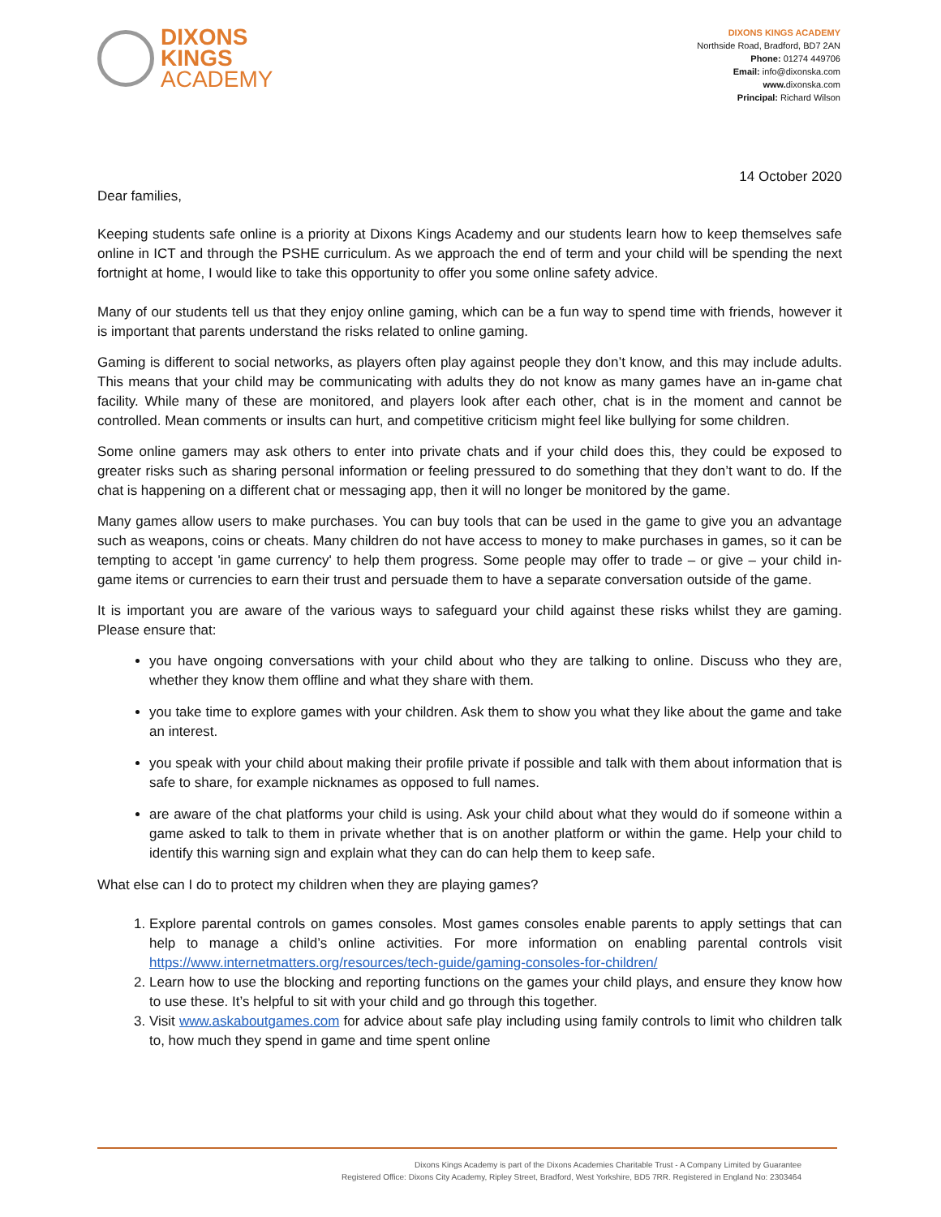DIXONS
KINGS
ACADEMY
DIXONS KINGS ACADEMY
Northside Road, Bradford, BD7 2AN
Phone: 01274 449706
Email: info@dixonska.com
www. dixonska.com
Principal: Richard Wilson
14 October 2020
Dear families,
Keeping students safe online is a priority at Dixons Kings Academy and our students learn how to keep themselves safe online in ICT and through the PSHE curriculum. As we approach the end of term and your child will be spending the next fortnight at home, I would like to take this opportunity to offer you some online safety advice.
Many of our students tell us that they enjoy online gaming, which can be a fun way to spend time with friends, however it is important that parents understand the risks related to online gaming.
Gaming is different to social networks, as players often play against people they don’t know, and this may include adults. This means that your child may be communicating with adults they do not know as many games have an in-game chat facility. While many of these are monitored, and players look after each other, chat is in the moment and cannot be controlled. Mean comments or insults can hurt, and competitive criticism might feel like bullying for some children.
Some online gamers may ask others to enter into private chats and if your child does this, they could be exposed to greater risks such as sharing personal information or feeling pressured to do something that they don’t want to do. If the chat is happening on a different chat or messaging app, then it will no longer be monitored by the game.
Many games allow users to make purchases. You can buy tools that can be used in the game to give you an advantage such as weapons, coins or cheats. Many children do not have access to money to make purchases in games, so it can be tempting to accept 'in game currency' to help them progress. Some people may offer to trade – or give – your child in-game items or currencies to earn their trust and persuade them to have a separate conversation outside of the game.
It is important you are aware of the various ways to safeguard your child against these risks whilst they are gaming. Please ensure that:
you have ongoing conversations with your child about who they are talking to online. Discuss who they are, whether they know them offline and what they share with them.
you take time to explore games with your children. Ask them to show you what they like about the game and take an interest.
you speak with your child about making their profile private if possible and talk with them about information that is safe to share, for example nicknames as opposed to full names.
are aware of the chat platforms your child is using. Ask your child about what they would do if someone within a game asked to talk to them in private whether that is on another platform or within the game. Help your child to identify this warning sign and explain what they can do can help them to keep safe.
What else can I do to protect my children when they are playing games?
1. Explore parental controls on games consoles. Most games consoles enable parents to apply settings that can help to manage a child’s online activities. For more information on enabling parental controls visit https://www.internetmatters.org/resources/tech-guide/gaming-consoles-for-children/
2. Learn how to use the blocking and reporting functions on the games your child plays, and ensure they know how to use these. It’s helpful to sit with your child and go through this together.
3. Visit www.askaboutgames.com for advice about safe play including using family controls to limit who children talk to, how much they spend in game and time spent online
Dixons Kings Academy is part of the Dixons Academies Charitable Trust - A Company Limited by Guarantee
Registered Office: Dixons City Academy, Ripley Street, Bradford, West Yorkshire, BD5 7RR. Registered in England No: 2303464